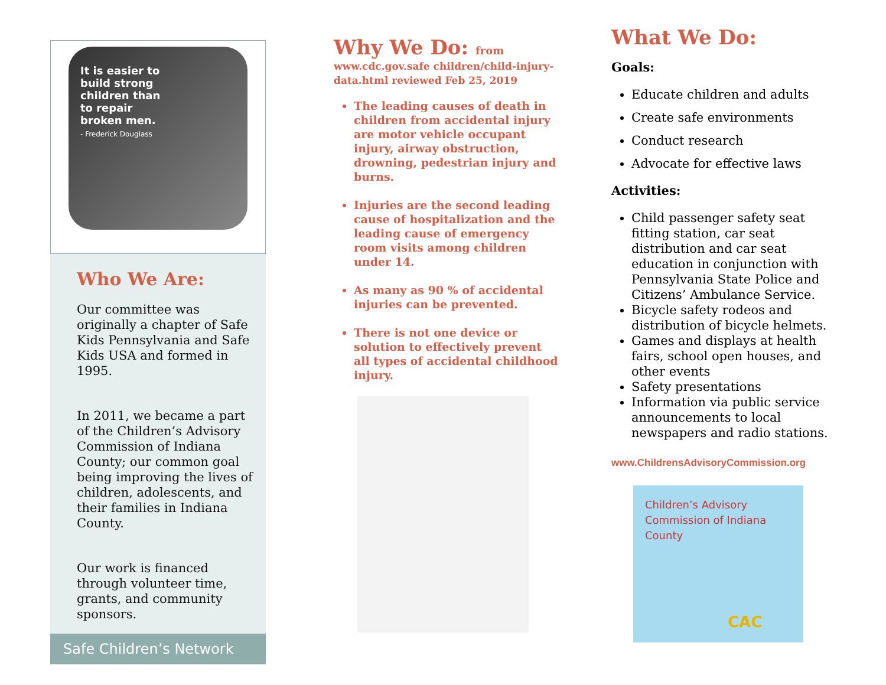It is easier to
build strong
children than
to repair
broken men.
- Frederick Douglass
Who We Are:
Our committee was originally a chapter of Safe Kids Pennsylvania and Safe Kids USA and formed in 1995.
In 2011, we became a part of the Children’s Advisory Commission of Indiana County; our common goal being improving the lives of children, adolescents, and their families in Indiana County.
Our work is financed through volunteer time, grants, and community sponsors.
Safe Children’s Network
Why We Do: from
www.cdc.gov.safe children/child-injury-data.html reviewed Feb 25, 2019
The leading causes of death in children from accidental injury are motor vehicle occupant injury, airway obstruction, drowning, pedestrian injury and burns.
Injuries are the second leading cause of hospitalization and the leading cause of emergency room visits among children under 14.
As many as 90 % of accidental injuries can be prevented.
There is not one device or solution to effectively prevent all types of accidental childhood injury.
What We Do:
Goals:
Educate children and adults
Create safe environments
Conduct research
Advocate for effective laws
Activities:
Child passenger safety seat fitting station, car seat distribution and car seat education in conjunction with Pennsylvania State Police and Citizens’ Ambulance Service.
Bicycle safety rodeos and distribution of bicycle helmets.
Games and displays at health fairs, school open houses, and other events
Safety presentations
Information via public service announcements to local newspapers and radio stations.
www.ChildrensAdvisoryCommission.org
Children’s Advisory Commission of Indiana County
CAC